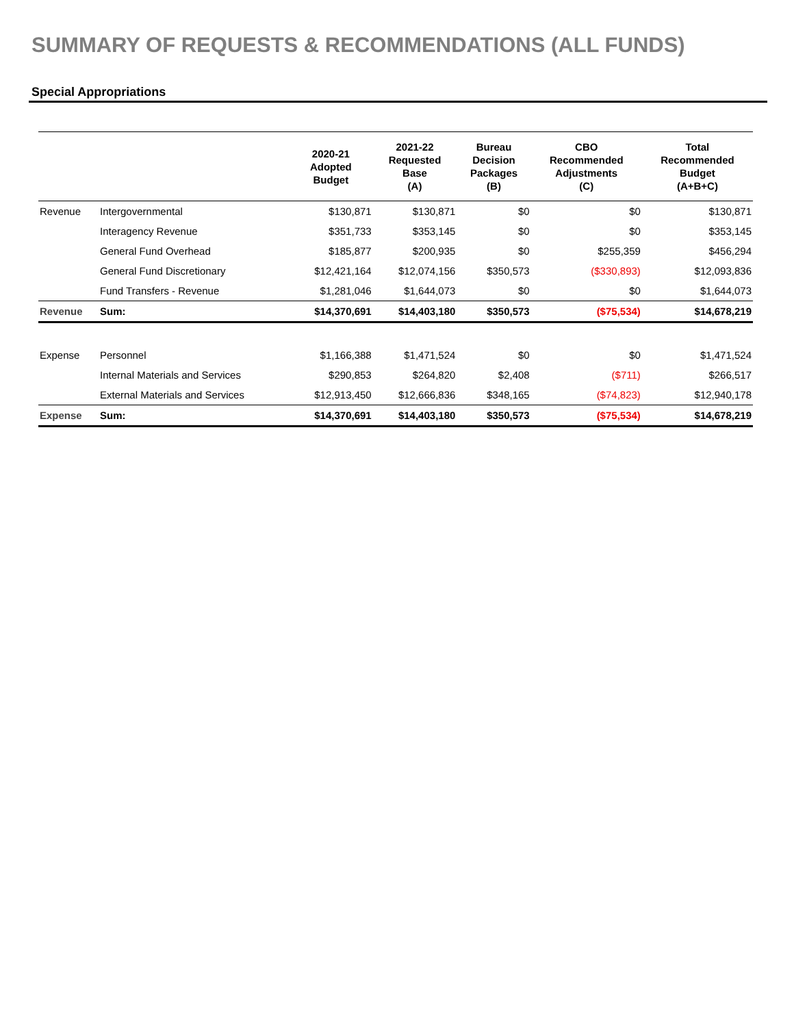SUMMARY OF REQUESTS & RECOMMENDATIONS (ALL FUNDS)
Special Appropriations
| | | 2020-21 Adopted Budget | 2021-22 Requested Base (A) | Bureau Decision Packages (B) | CBO Recommended Adjustments (C) | Total Recommended Budget (A+B+C) |
| --- | --- | --- | --- | --- | --- | --- |
| Revenue | Intergovernmental | $130,871 | $130,871 | $0 | $0 | $130,871 |
| | Interagency Revenue | $351,733 | $353,145 | $0 | $0 | $353,145 |
| | General Fund Overhead | $185,877 | $200,935 | $0 | $255,359 | $456,294 |
| | General Fund Discretionary | $12,421,164 | $12,074,156 | $350,573 | ($330,893) | $12,093,836 |
| | Fund Transfers - Revenue | $1,281,046 | $1,644,073 | $0 | $0 | $1,644,073 |
| Revenue | Sum: | $14,370,691 | $14,403,180 | $350,573 | ($75,534) | $14,678,219 |
| Expense | Personnel | $1,166,388 | $1,471,524 | $0 | $0 | $1,471,524 |
| | Internal Materials and Services | $290,853 | $264,820 | $2,408 | ($711) | $266,517 |
| | External Materials and Services | $12,913,450 | $12,666,836 | $348,165 | ($74,823) | $12,940,178 |
| Expense | Sum: | $14,370,691 | $14,403,180 | $350,573 | ($75,534) | $14,678,219 |